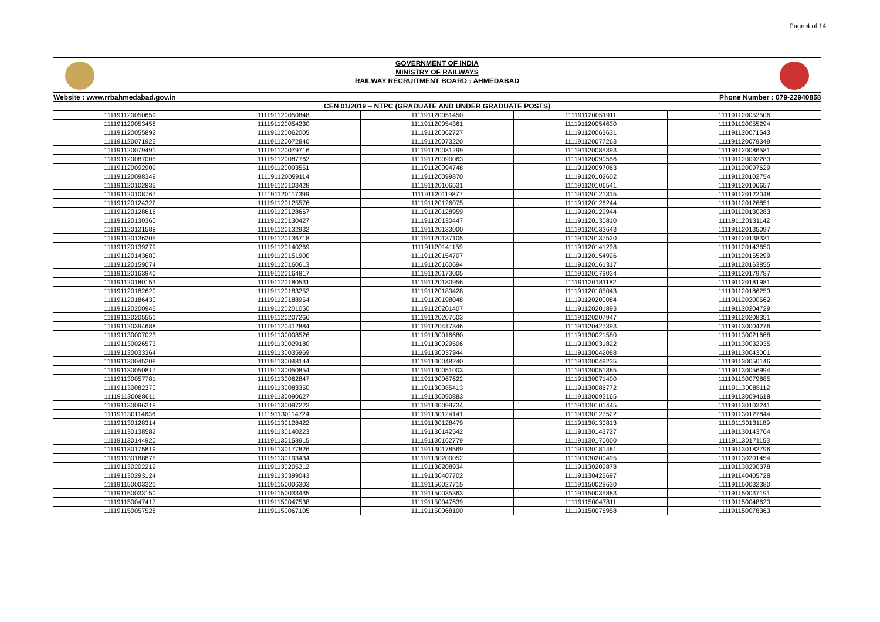Page 4 of 14
GOVERNMENT OF INDIA
MINISTRY OF RAILWAYS
RAILWAY RECRUITMENT BOARD : AHMEDABAD
| Website : www.rrbahmedabad.gov.in Phone Number : 079-22940858 | | | | |
| CEN 01/2019 – NTPC (GRADUATE AND UNDER GRADUATE POSTS) | | | | |
| 111191120050659 | 111191120050848 | 111191120051450 | 111191120051911 | 111191120052506 |
| 111191120053458 | 111191120054230 | 111191120054361 | 111191120054630 | 111191120055294 |
| 111191120055892 | 111191120062005 | 111191120062727 | 111191120063631 | 111191120071543 |
| 111191120071923 | 111191120072840 | 111191120073220 | 111191120077263 | 111191120079349 |
| 111191120079491 | 111191120079716 | 111191120081299 | 111191120085393 | 111191120086581 |
| 111191120087005 | 111191120087762 | 111191120090063 | 111191120090556 | 111191120092283 |
| 111191120092909 | 111191120093551 | 111191120094748 | 111191120097063 | 111191120097629 |
| 111191120098349 | 111191120099114 | 111191120099870 | 111191120102602 | 111191120102754 |
| 111191120102835 | 111191120103428 | 111191120106531 | 111191120106541 | 111191120106657 |
| 111191120108767 | 111191120117399 | 111191120119877 | 111191120121315 | 111191120122048 |
| 111191120124322 | 111191120125576 | 111191120126075 | 111191120126244 | 111191120126851 |
| 111191120128616 | 111191120128667 | 111191120128959 | 111191120129944 | 111191120130283 |
| 111191120130360 | 111191120130427 | 111191120130447 | 111191120130810 | 111191120131142 |
| 111191120131588 | 111191120132932 | 111191120133000 | 111191120133643 | 111191120135097 |
| 111191120136205 | 111191120136718 | 111191120137105 | 111191120137520 | 111191120138331 |
| 111191120139279 | 111191120140269 | 111191120141159 | 111191120141298 | 111191120143650 |
| 111191120143680 | 111191120151900 | 111191120154707 | 111191120154926 | 111191120155299 |
| 111191120159074 | 111191120160613 | 111191120160694 | 111191120161317 | 111191120163855 |
| 111191120163940 | 111191120164817 | 111191120173005 | 111191120179034 | 111191120179787 |
| 111191120180153 | 111191120180531 | 111191120180956 | 111191120181182 | 111191120181981 |
| 111191120182620 | 111191120183252 | 111191120183428 | 111191120185043 | 111191120186253 |
| 111191120186430 | 111191120188954 | 111191120198048 | 111191120200084 | 111191120200562 |
| 111191120200945 | 111191120201050 | 111191120201407 | 111191120201893 | 111191120204729 |
| 111191120205551 | 111191120207266 | 111191120207603 | 111191120207947 | 111191120208351 |
| 111191120394688 | 111191120412884 | 111191120417346 | 111191120427393 | 111191130004276 |
| 111191130007023 | 111191130008526 | 111191130016680 | 111191130021580 | 111191130021668 |
| 111191130026573 | 111191130029180 | 111191130029506 | 111191130031822 | 111191130032935 |
| 111191130033364 | 111191130035969 | 111191130037944 | 111191130042088 | 111191130043001 |
| 111191130045208 | 111191130048144 | 111191130048240 | 111191130049235 | 111191130050146 |
| 111191130050817 | 111191130050854 | 111191130051003 | 111191130051385 | 111191130056994 |
| 111191130057781 | 111191130062847 | 111191130067622 | 111191130071400 | 111191130079885 |
| 111191130082370 | 111191130083350 | 111191130085413 | 111191130086772 | 111191130088112 |
| 111191130088611 | 111191130090627 | 111191130090883 | 111191130093165 | 111191130094618 |
| 111191130096318 | 111191130097223 | 111191130099734 | 111191130101445 | 111191130103241 |
| 111191130114636 | 111191130114724 | 111191130124141 | 111191130127522 | 111191130127844 |
| 111191130128314 | 111191130128422 | 111191130128479 | 111191130130813 | 111191130131189 |
| 111191130138582 | 111191130140223 | 111191130142542 | 111191130143727 | 111191130143764 |
| 111191130144920 | 111191130158915 | 111191130162779 | 111191130170000 | 111191130171153 |
| 111191130175819 | 111191130177826 | 111191130178569 | 111191130181481 | 111191130182796 |
| 111191130188875 | 111191130193434 | 111191130200052 | 111191130200495 | 111191130201454 |
| 111191130202212 | 111191130205212 | 111191130208934 | 111191130209878 | 111191130290378 |
| 111191130293124 | 111191130399043 | 111191130407702 | 111191130425697 | 111191140405728 |
| 111191150003321 | 111191150006303 | 111191150027715 | 111191150028630 | 111191150032380 |
| 111191150033150 | 111191150033435 | 111191150035363 | 111191150035883 | 111191150037191 |
| 111191150047417 | 111191150047538 | 111191150047639 | 111191150047811 | 111191150048623 |
| 111191150057528 | 111191150067105 | 111191150068100 | 111191150076958 | 111191150078363 |